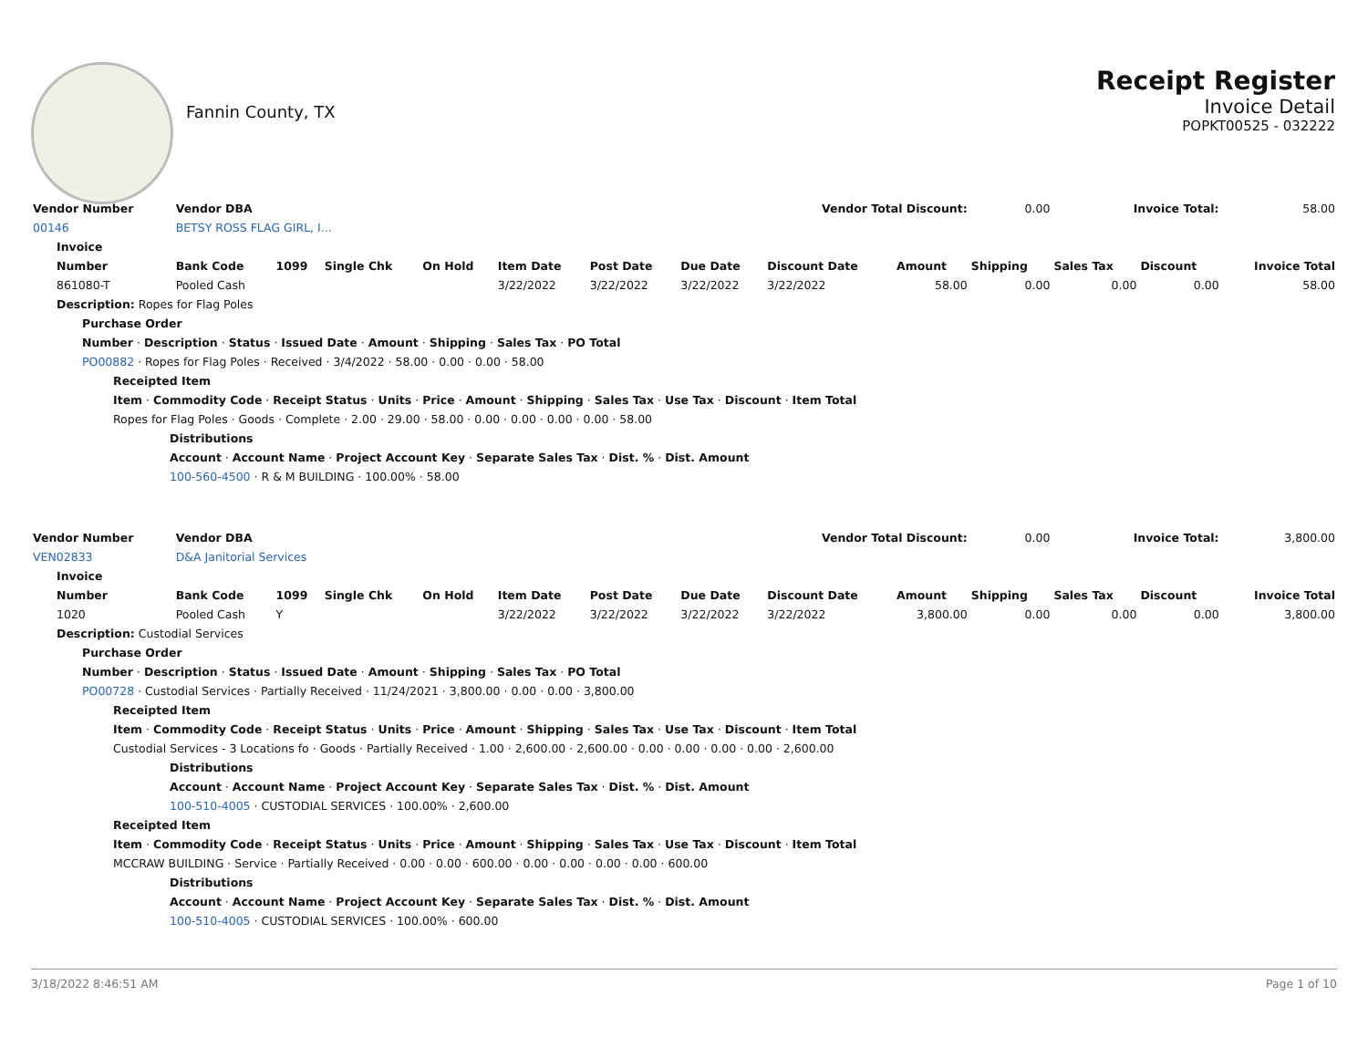Fannin County, TX
Receipt Register
Invoice Detail
POPKT00525 - 032222
| Vendor Number | Vendor DBA | | | Vendor Total Discount: | | | | | | 0.00 | Invoice Total: | | 58.00 |
| 00146 | BETSY ROSS FLAG GIRL, I... | | | | | | | | | | | | |
| Invoice | | | | | | | | | | | | | |
| Number | Bank Code | 1099 | Single Chk | On Hold | Item Date | Post Date | Due Date | Discount Date | Amount | Shipping | Sales Tax | Discount | Invoice Total |
| 861080-T | Pooled Cash | | | | 3/22/2022 | 3/22/2022 | 3/22/2022 | 3/22/2022 | 58.00 | 0.00 | 0.00 | 0.00 | 58.00 |
| Description: Ropes for Flag Poles | | | | | | | | | | | | | |
| Purchase Order | | | | | | | | | | | | | |
| Number · Description · Status · Issued Date · Amount · Shipping · Sales Tax · PO Total | | | | | | | | | | | | | |
| PO00882 · Ropes for Flag Poles · Received · 3/4/2022 · 58.00 · 0.00 · 0.00 · 58.00 | | | | | | | | | | | | | |
| Receipted Item | | | | | | | | | | | | | |
| Item · Commodity Code · Receipt Status · Units · Price · Amount · Shipping · Sales Tax · Use Tax · Discount · Item Total | | | | | | | | | | | | | |
| Ropes for Flag Poles · Goods · Complete · 2.00 · 29.00 · 58.00 · 0.00 · 0.00 · 0.00 · 0.00 · 58.00 | | | | | | | | | | | | | |
| Distributions | | | | | | | | | | | | | |
| Account · Account Name · Project Account Key · Separate Sales Tax · Dist. % · Dist. Amount | | | | | | | | | | | | | |
| 100-560-4500 · R & M BUILDING · 100.00% · 58.00 | | | | | | | | | | | | | |
| Vendor Number | Vendor DBA | | | Vendor Total Discount: | | | | | | 0.00 | Invoice Total: | | 3,800.00 |
| VEN02833 | D&A Janitorial Services | | | | | | | | | | | | |
| Invoice | | | | | | | | | | | | | |
| Number | Bank Code | 1099 | Single Chk | On Hold | Item Date | Post Date | Due Date | Discount Date | Amount | Shipping | Sales Tax | Discount | Invoice Total |
| 1020 | Pooled Cash | Y | | | 3/22/2022 | 3/22/2022 | 3/22/2022 | 3/22/2022 | 3,800.00 | 0.00 | 0.00 | 0.00 | 3,800.00 |
| Description: Custodial Services | | | | | | | | | | | | | |
| Purchase Order | | | | | | | | | | | | | |
| Number · Description · Status · Issued Date · Amount · Shipping · Sales Tax · PO Total | | | | | | | | | | | | | |
| PO00728 · Custodial Services · Partially Received · 11/24/2021 · 3,800.00 · 0.00 · 0.00 · 3,800.00 | | | | | | | | | | | | | |
| Receipted Item | | | | | | | | | | | | | |
| Item · Commodity Code · Receipt Status · Units · Price · Amount · Shipping · Sales Tax · Use Tax · Discount · Item Total | | | | | | | | | | | | | |
| Custodial Services - 3 Locations fo · Goods · Partially Received · 1.00 · 2,600.00 · 2,600.00 · 0.00 · 0.00 · 0.00 · 0.00 · 2,600.00 | | | | | | | | | | | | | |
| Distributions | | | | | | | | | | | | | |
| Account · Account Name · Project Account Key · Separate Sales Tax · Dist. % · Dist. Amount | | | | | | | | | | | | | |
| 100-510-4005 · CUSTODIAL SERVICES · 100.00% · 2,600.00 | | | | | | | | | | | | | |
| Receipted Item | | | | | | | | | | | | | |
| Item · Commodity Code · Receipt Status · Units · Price · Amount · Shipping · Sales Tax · Use Tax · Discount · Item Total | | | | | | | | | | | | | |
| MCCRAW BUILDING · Service · Partially Received · 0.00 · 0.00 · 600.00 · 0.00 · 0.00 · 0.00 · 0.00 · 600.00 | | | | | | | | | | | | | |
| Distributions | | | | | | | | | | | | | |
| Account · Account Name · Project Account Key · Separate Sales Tax · Dist. % · Dist. Amount | | | | | | | | | | | | | |
| 100-510-4005 · CUSTODIAL SERVICES · 100.00% · 600.00 | | | | | | | | | | | | | |
3/18/2022 8:46:51 AM Page 1 of 10